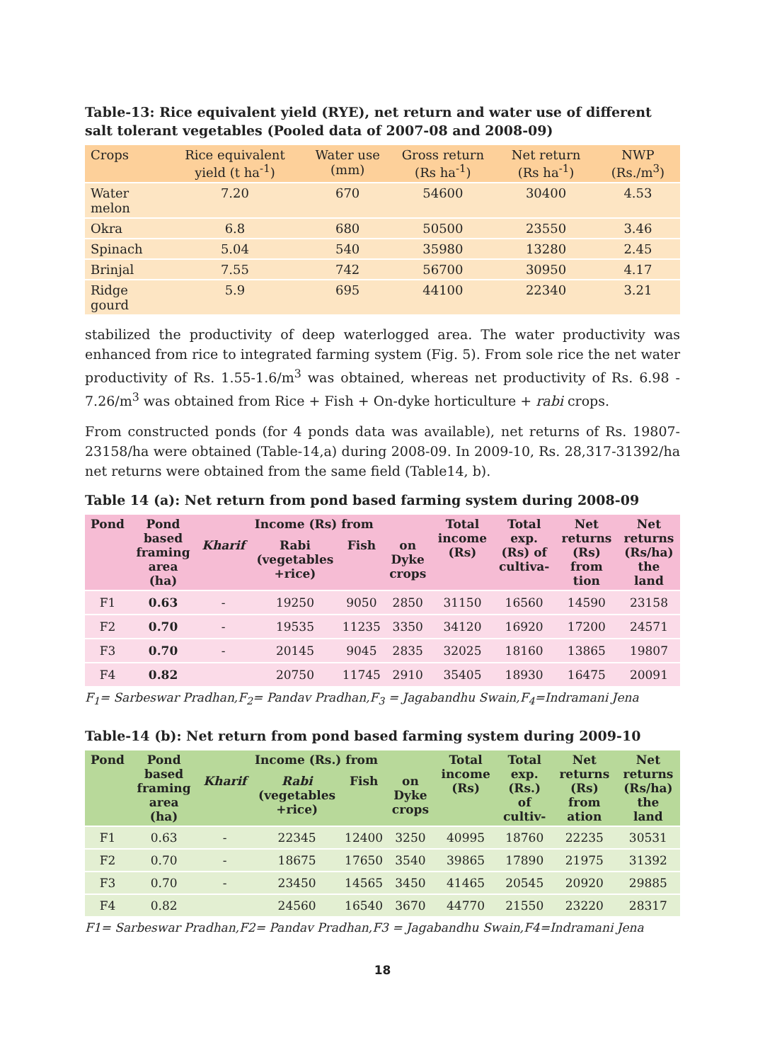Table-13: Rice equivalent yield (RYE), net return and water use of different salt tolerant vegetables (Pooled data of 2007-08 and 2008-09)
| Crops | Rice equivalent yield (t ha<sup>-1</sup>) | Water use (mm) | Gross return (Rs ha<sup>-1</sup>) | Net return (Rs ha<sup>-1</sup>) | NWP (Rs./m<sup>3</sup>) |
| --- | --- | --- | --- | --- | --- |
| Water melon | 7.20 | 670 | 54600 | 30400 | 4.53 |
| Okra | 6.8 | 680 | 50500 | 23550 | 3.46 |
| Spinach | 5.04 | 540 | 35980 | 13280 | 2.45 |
| Brinjal | 7.55 | 742 | 56700 | 30950 | 4.17 |
| Ridge gourd | 5.9 | 695 | 44100 | 22340 | 3.21 |
stabilized the productivity of deep waterlogged area. The water productivity was enhanced from rice to integrated farming system (Fig. 5). From sole rice the net water productivity of Rs. 1.55-1.6/m<sup>3</sup> was obtained, whereas net productivity of Rs. 6.98 - 7.26/m<sup>3</sup> was obtained from Rice + Fish + On-dyke horticulture + rabi crops.
From constructed ponds (for 4 ponds data was available), net returns of Rs. 19807-23158/ha were obtained (Table-14,a) during 2008-09. In 2009-10, Rs. 28,317-31392/ha net returns were obtained from the same field (Table14, b).
Table 14 (a): Net return from pond based farming system during 2008-09
| Pond | Pond based framing area (ha) | Income (Rs) from | | | | Total income (Rs) | Total exp. (Rs) of cultiva- | Net returns (Rs) from tion | Net returns (Rs/ha) the land |
| --- | --- | --- | --- | --- | --- | --- | --- | --- | --- |
| | | Kharif | Rabi (vegetables +rice) | Fish | on Dyke crops | | | | |
| F1 | 0.63 | - | 19250 | 9050 | 2850 | 31150 | 16560 | 14590 | 23158 |
| F2 | 0.70 | - | 19535 | 11235 | 3350 | 34120 | 16920 | 17200 | 24571 |
| F3 | 0.70 | - | 20145 | 9045 | 2835 | 32025 | 18160 | 13865 | 19807 |
| F4 | 0.82 | | 20750 | 11745 | 2910 | 35405 | 18930 | 16475 | 20091 |
F<sub>1</sub>= Sarbeswar Pradhan,F<sub>2</sub>= Pandav Pradhan,F<sub>3</sub> = Jagabandhu Swain,F<sub>4</sub>=Indramani Jena
Table-14 (b): Net return from pond based farming system during 2009-10
| Pond | Pond based framing area (ha) | Income (Rs.) from | | | | Total income (Rs) | Total exp. (Rs.) of cultiv- | Net returns (Rs) from ation | Net returns (Rs/ha) the land |
| --- | --- | --- | --- | --- | --- | --- | --- | --- | --- |
| | | Kharif | Rabi (vegetables +rice) | Fish | on Dyke crops | | | | |
| F1 | 0.63 | - | 22345 | 12400 | 3250 | 40995 | 18760 | 22235 | 30531 |
| F2 | 0.70 | - | 18675 | 17650 | 3540 | 39865 | 17890 | 21975 | 31392 |
| F3 | 0.70 | - | 23450 | 14565 | 3450 | 41465 | 20545 | 20920 | 29885 |
| F4 | 0.82 | | 24560 | 16540 | 3670 | 44770 | 21550 | 23220 | 28317 |
F1= Sarbeswar Pradhan,F2= Pandav Pradhan,F3 = Jagabandhu Swain,F4=Indramani Jena
18